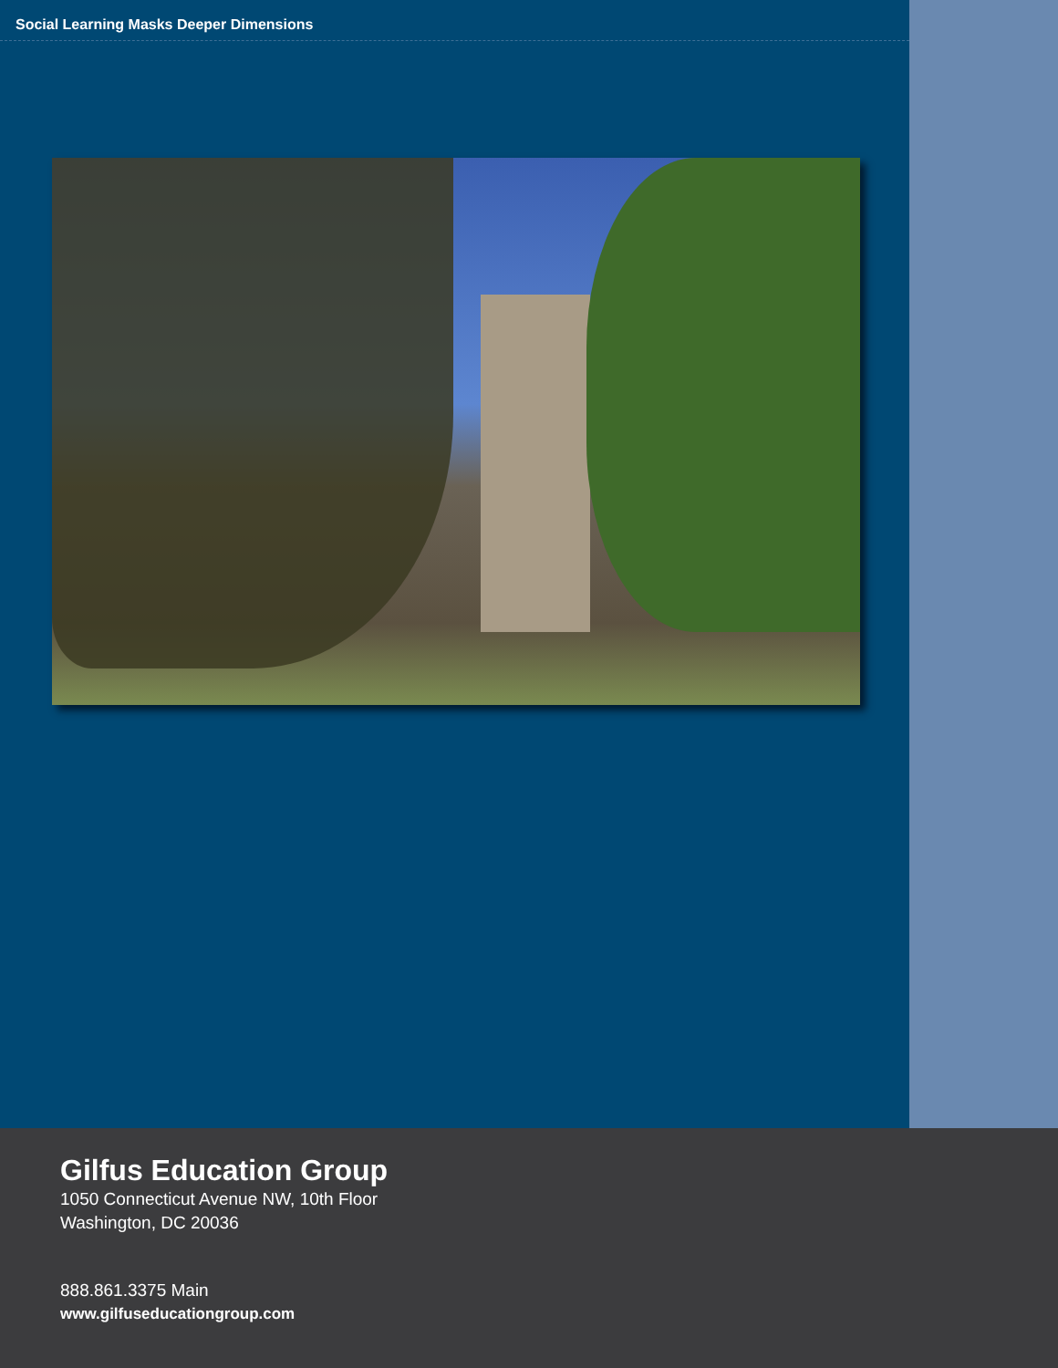Social Learning Masks Deeper Dimensions
Gilfus Education Group
1050 Connecticut Avenue NW, 10th Floor
Washington, DC 20036
888.861.3375 Main
www.gilfuseducationgroup.com